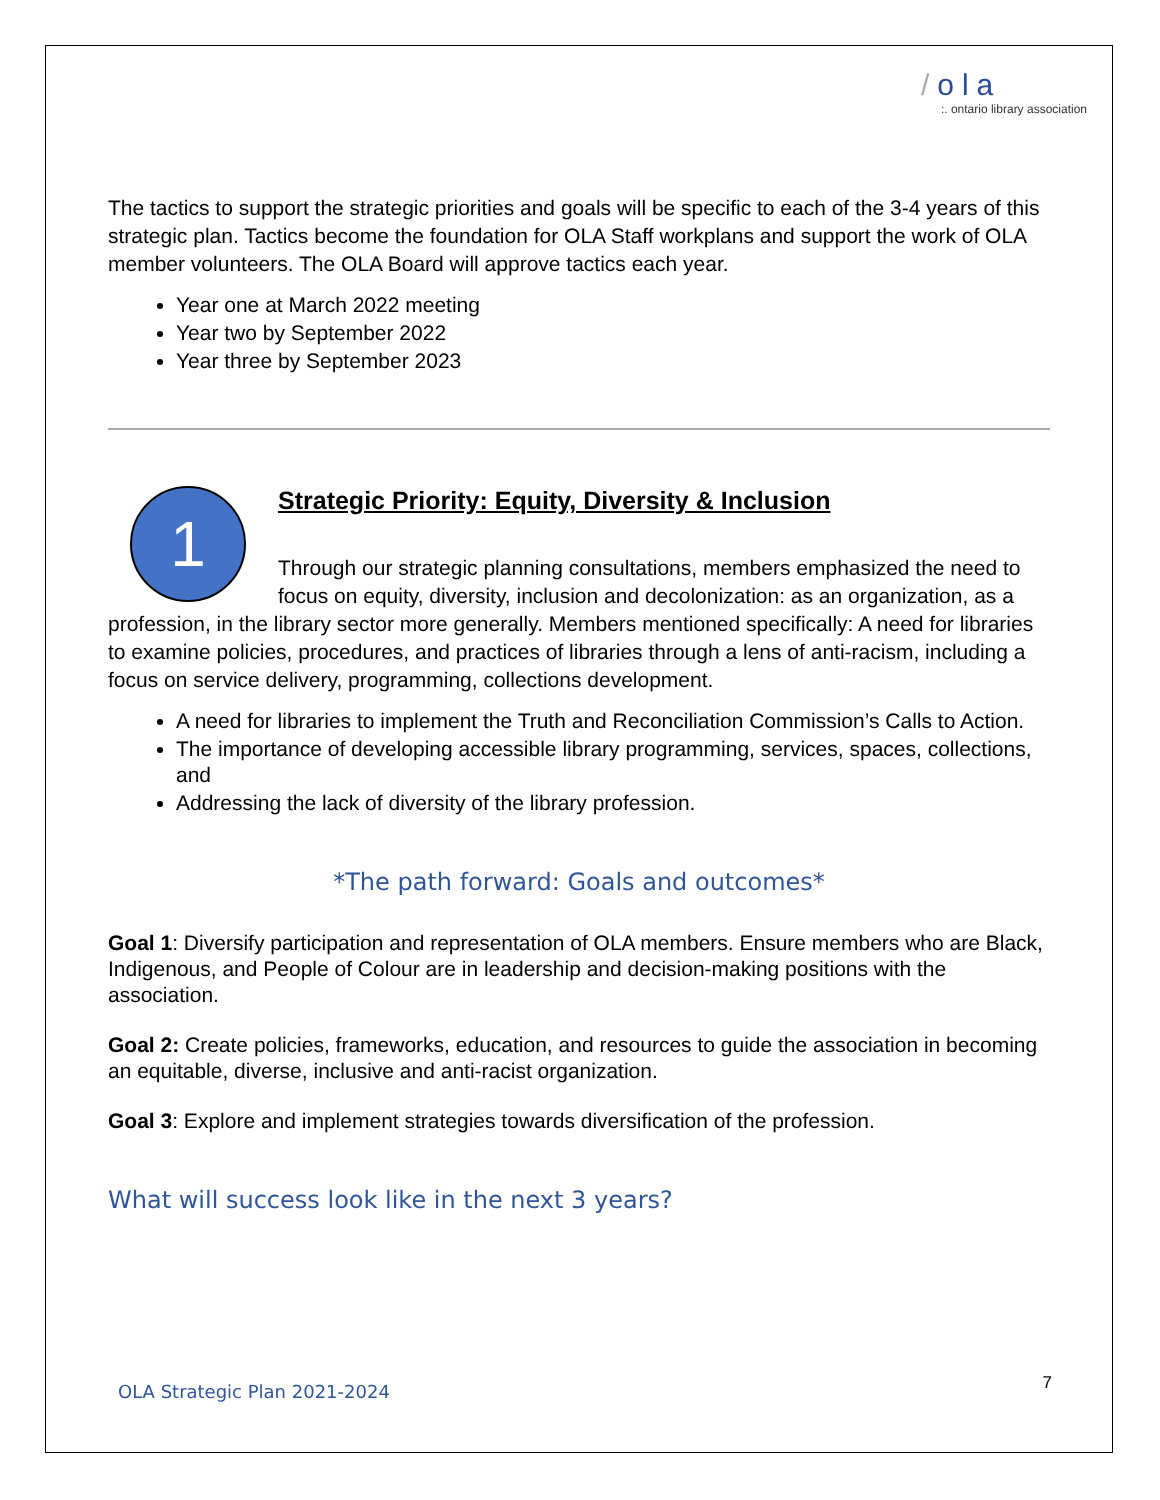/ola
:. ontario library association
The tactics to support the strategic priorities and goals will be specific to each of the 3-4 years of this strategic plan. Tactics become the foundation for OLA Staff workplans and support the work of OLA member volunteers. The OLA Board will approve tactics each year.
Year one at March 2022 meeting
Year two by September 2022
Year three by September 2023
1
Strategic Priority: Equity, Diversity & Inclusion
Through our strategic planning consultations, members emphasized the need to focus on equity, diversity, inclusion and decolonization: as an organization, as a profession, in the library sector more generally. Members mentioned specifically: A need for libraries to examine policies, procedures, and practices of libraries through a lens of anti-racism, including a focus on service delivery, programming, collections development.
A need for libraries to implement the Truth and Reconciliation Commission’s Calls to Action.
The importance of developing accessible library programming, services, spaces, collections, and
Addressing the lack of diversity of the library profession.
*The path forward: Goals and outcomes*
Goal 1: Diversify participation and representation of OLA members. Ensure members who are Black, Indigenous, and People of Colour are in leadership and decision-making positions with the association.
Goal 2: Create policies, frameworks, education, and resources to guide the association in becoming an equitable, diverse, inclusive and anti-racist organization.
Goal 3: Explore and implement strategies towards diversification of the profession.
What will success look like in the next 3 years?
OLA Strategic Plan 2021-2024 7